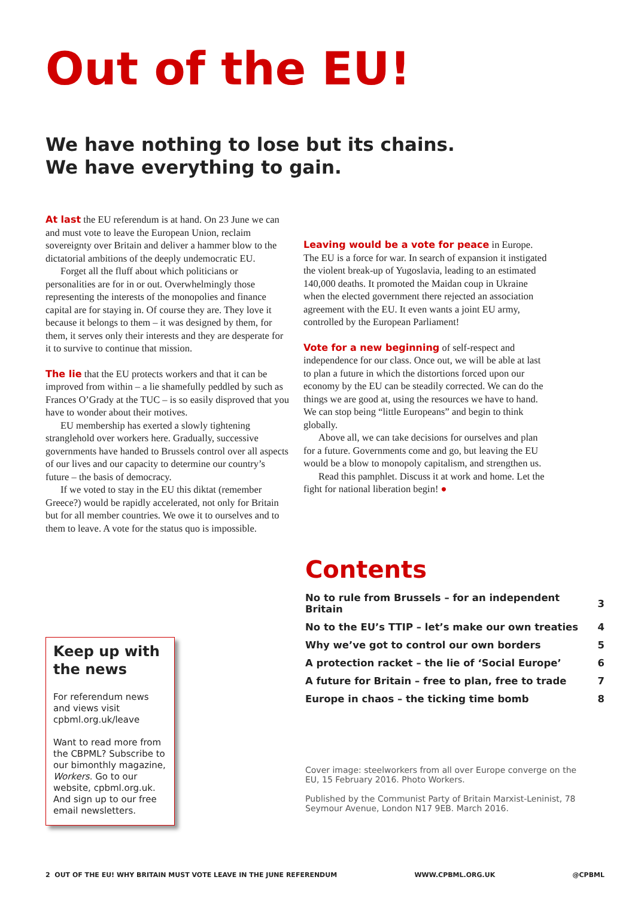Out of the EU!
We have nothing to lose but its chains.
We have everything to gain.
At last the EU referendum is at hand. On 23 June we can and must vote to leave the European Union, reclaim sovereignty over Britain and deliver a hammer blow to the dictatorial ambitions of the deeply undemocratic EU.
Forget all the fluff about which politicians or personalities are for in or out. Overwhelmingly those representing the interests of the monopolies and finance capital are for staying in. Of course they are. They love it because it belongs to them – it was designed by them, for them, it serves only their interests and they are desperate for it to survive to continue that mission.
The lie that the EU protects workers and that it can be improved from within – a lie shamefully peddled by such as Frances O’Grady at the TUC – is so easily disproved that you have to wonder about their motives.
EU membership has exerted a slowly tightening stranglehold over workers here. Gradually, successive governments have handed to Brussels control over all aspects of our lives and our capacity to determine our country’s future – the basis of democracy.
If we voted to stay in the EU this diktat (remember Greece?) would be rapidly accelerated, not only for Britain but for all member countries. We owe it to ourselves and to them to leave. A vote for the status quo is impossible.
Leaving would be a vote for peace in Europe. The EU is a force for war. In search of expansion it instigated the violent break-up of Yugoslavia, leading to an estimated 140,000 deaths. It promoted the Maidan coup in Ukraine when the elected government there rejected an association agreement with the EU. It even wants a joint EU army, controlled by the European Parliament!
Vote for a new beginning of self-respect and independence for our class. Once out, we will be able at last to plan a future in which the distortions forced upon our economy by the EU can be steadily corrected. We can do the things we are good at, using the resources we have to hand. We can stop being “little Europeans” and begin to think globally.
Above all, we can take decisions for ourselves and plan for a future. Governments come and go, but leaving the EU would be a blow to monopoly capitalism, and strengthen us.
Read this pamphlet. Discuss it at work and home. Let the fight for national liberation begin! ●
Keep up with the news
For referendum news and views visit cpbml.org.uk/leave
Want to read more from the CBPML? Subscribe to our bimonthly magazine, Workers. Go to our website, cpbml.org.uk. And sign up to our free email newsletters.
Contents
| No to rule from Brussels – for an independent Britain | 3 |
| No to the EU’s TTIP – let’s make our own treaties | 4 |
| Why we’ve got to control our own borders | 5 |
| A protection racket – the lie of ‘Social Europe’ | 6 |
| A future for Britain – free to plan, free to trade | 7 |
| Europe in chaos – the ticking time bomb | 8 |
Cover image: steelworkers from all over Europe converge on the EU, 15 February 2016. Photo Workers.
Published by the Communist Party of Britain Marxist-Leninist, 78 Seymour Avenue, London N17 9EB. March 2016.
2 OUT OF THE EU! WHY BRITAIN MUST VOTE LEAVE IN THE JUNE REFERENDUM WWW.CPBML.ORG.UK @CPBML